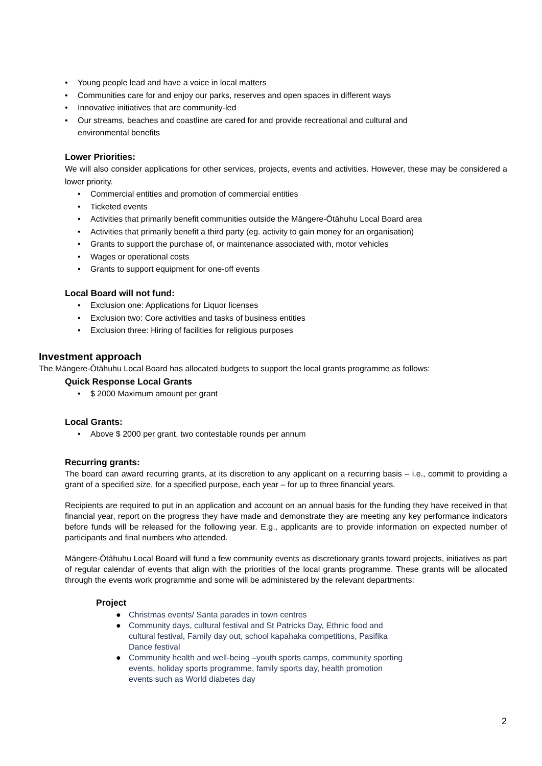• Young people lead and have a voice in local matters
• Communities care for and enjoy our parks, reserves and open spaces in different ways
• Innovative initiatives that are community-led
• Our streams, beaches and coastline are cared for and provide recreational and cultural and
environmental benefits
Lower Priorities:
We will also consider applications for other services, projects, events and activities. However, these may be considered a lower priority.
• Commercial entities and promotion of commercial entities
• Ticketed events
• Activities that primarily benefit communities outside the Māngere-Ōtāhuhu Local Board area
• Activities that primarily benefit a third party (eg. activity to gain money for an organisation)
• Grants to support the purchase of, or maintenance associated with, motor vehicles
• Wages or operational costs
• Grants to support equipment for one-off events
Local Board will not fund:
• Exclusion one: Applications for Liquor licenses
• Exclusion two: Core activities and tasks of business entities
• Exclusion three: Hiring of facilities for religious purposes
Investment approach
The Māngere-Ōtāhuhu Local Board has allocated budgets to support the local grants programme as follows:
Quick Response Local Grants
• $ 2000 Maximum amount per grant
Local Grants:
• Above $ 2000 per grant, two contestable rounds per annum
Recurring grants:
The board can award recurring grants, at its discretion to any applicant on a recurring basis – i.e., commit to providing a grant of a specified size, for a specified purpose, each year – for up to three financial years.
Recipients are required to put in an application and account on an annual basis for the funding they have received in that financial year, report on the progress they have made and demonstrate they are meeting any key performance indicators before funds will be released for the following year. E.g., applicants are to provide information on expected number of participants and final numbers who attended.
Māngere-Ōtāhuhu Local Board will fund a few community events as discretionary grants toward projects, initiatives as part of regular calendar of events that align with the priorities of the local grants programme. These grants will be allocated through the events work programme and some will be administered by the relevant departments:
Project
● Christmas events/ Santa parades in town centres
● Community days, cultural festival and St Patricks Day, Ethnic food and cultural festival, Family day out, school kapahaka competitions, Pasifika Dance festival
● Community health and well-being –youth sports camps, community sporting events, holiday sports programme, family sports day, health promotion events such as World diabetes day
2